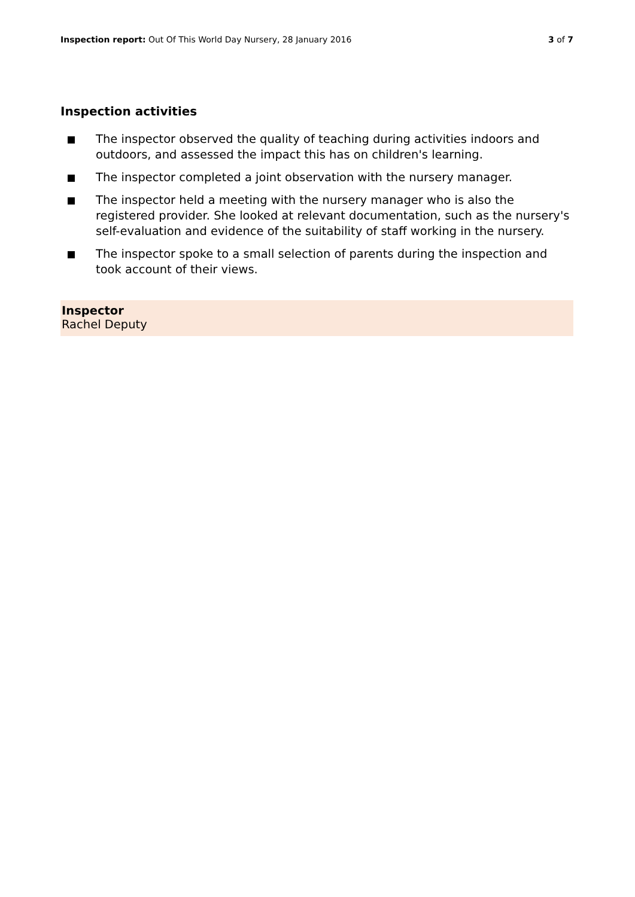Inspection report: Out Of This World Day Nursery, 28 January 2016
3 of 7
Inspection activities
The inspector observed the quality of teaching during activities indoors and outdoors, and assessed the impact this has on children's learning.
The inspector completed a joint observation with the nursery manager.
The inspector held a meeting with the nursery manager who is also the registered provider. She looked at relevant documentation, such as the nursery's self-evaluation and evidence of the suitability of staff working in the nursery.
The inspector spoke to a small selection of parents during the inspection and took account of their views.
Inspector
Rachel Deputy